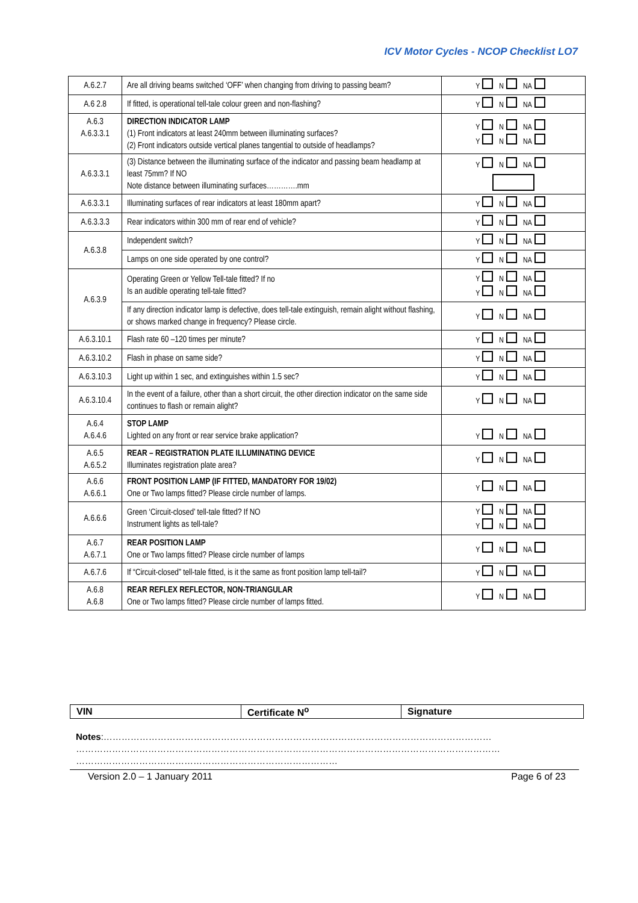ICV Motor Cycles - NCOP Checklist LO7
| A.6.2.7 | Are all driving beams switched ‘OFF’ when changing from driving to passing beam? | Y N NA |
| A.6 2.8 | If fitted, is operational tell-tale colour green and non-flashing? | Y N NA |
| A.6.3 A.6.3.3.1 | DIRECTION INDICATOR LAMP (1) Front indicators at least 240mm between illuminating surfaces? (2) Front indicators outside vertical planes tangential to outside of headlamps? | Y N NA Y N NA |
| A.6.3.3.1 | (3) Distance between the illuminating surface of the indicator and passing beam headlamp at least 75mm? If NO Note distance between illuminating surfaces………….mm | Y N NA |
| A.6.3.3.1 | Illuminating surfaces of rear indicators at least 180mm apart? | Y N NA |
| A.6.3.3.3 | Rear indicators within 300 mm of rear end of vehicle? | Y N NA |
| A.6.3.8 | Independent switch? | Y N NA |
| | Lamps on one side operated by one control? | Y N NA |
| A.6.3.9 | Operating Green or Yellow Tell-tale fitted? If no Is an audible operating tell-tale fitted? | Y N NA Y N NA |
| | If any direction indicator lamp is defective, does tell-tale extinguish, remain alight without flashing, or shows marked change in frequency? Please circle. | Y N NA |
| A.6.3.10.1 | Flash rate 60 –120 times per minute? | Y N NA |
| A.6.3.10.2 | Flash in phase on same side? | Y N NA |
| A.6.3.10.3 | Light up within 1 sec, and extinguishes within 1.5 sec? | Y N NA |
| A.6.3.10.4 | In the event of a failure, other than a short circuit, the other direction indicator on the same side continues to flash or remain alight? | Y N NA |
| A.6.4 A.6.4.6 | STOP LAMP Lighted on any front or rear service brake application? | Y N NA |
| A.6.5 A.6.5.2 | REAR – REGISTRATION PLATE ILLUMINATING DEVICE Illuminates registration plate area? | Y N NA |
| A.6.6 A.6.6.1 | FRONT POSITION LAMP (IF FITTED, MANDATORY FOR 19/02) One or Two lamps fitted? Please circle number of lamps. | Y N NA |
| A.6.6.6 | Green ‘Circuit-closed’ tell-tale fitted? If NO Instrument lights as tell-tale? | Y N NA Y N NA |
| A.6.7 A.6.7.1 | REAR POSITION LAMP One or Two lamps fitted? Please circle number of lamps | Y N NA |
| A.6.7.6 | If “Circuit-closed” tell-tale fitted, is it the same as front position lamp tell-tail? | Y N NA |
| A.6.8 A.6.8 | REAR REFLEX REFLECTOR, NON-TRIANGULAR One or Two lamps fitted? Please circle number of lamps fitted. | Y N NA |
| VIN | Certificate N<sup>o</sup> | Signature |
Notes:…………………………………………………………………………………………………………………
……………………………………………………………………………………………………………………………
……………………………………………………………………………
Version 2.0 – 1 January 2011 Page 6 of 23